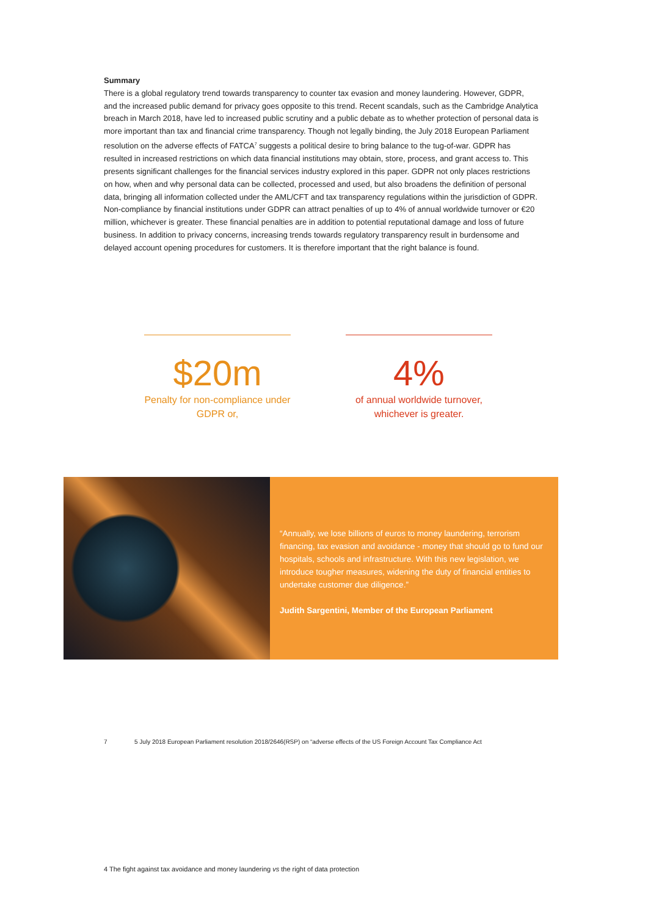Summary
There is a global regulatory trend towards transparency to counter tax evasion and money laundering. However, GDPR, and the increased public demand for privacy goes opposite to this trend. Recent scandals, such as the Cambridge Analytica breach in March 2018, have led to increased public scrutiny and a public debate as to whether protection of personal data is more important than tax and financial crime transparency. Though not legally binding, the July 2018 European Parliament resolution on the adverse effects of FATCA<sup>7</sup> suggests a political desire to bring balance to the tug-of-war. GDPR has resulted in increased restrictions on which data financial institutions may obtain, store, process, and grant access to. This presents significant challenges for the financial services industry explored in this paper. GDPR not only places restrictions on how, when and why personal data can be collected, processed and used, but also broadens the definition of personal data, bringing all information collected under the AML/CFT and tax transparency regulations within the jurisdiction of GDPR. Non-compliance by financial institutions under GDPR can attract penalties of up to 4% of annual worldwide turnover or €20 million, whichever is greater. These financial penalties are in addition to potential reputational damage and loss of future business. In addition to privacy concerns, increasing trends towards regulatory transparency result in burdensome and delayed account opening procedures for customers. It is therefore important that the right balance is found.
$20m
Penalty for non-compliance under GDPR or,
4%
of annual worldwide turnover, whichever is greater.
“Annually, we lose billions of euros to money laundering, terrorism financing, tax evasion and avoidance - money that should go to fund our hospitals, schools and infrastructure. With this new legislation, we introduce tougher measures, widening the duty of financial entities to undertake customer due diligence.”
Judith Sargentini, Member of the European Parliament
7 5 July 2018 European Parliament resolution 2018/2646(RSP) on “adverse effects of the US Foreign Account Tax Compliance Act
4 The fight against tax avoidance and money laundering vs the right of data protection